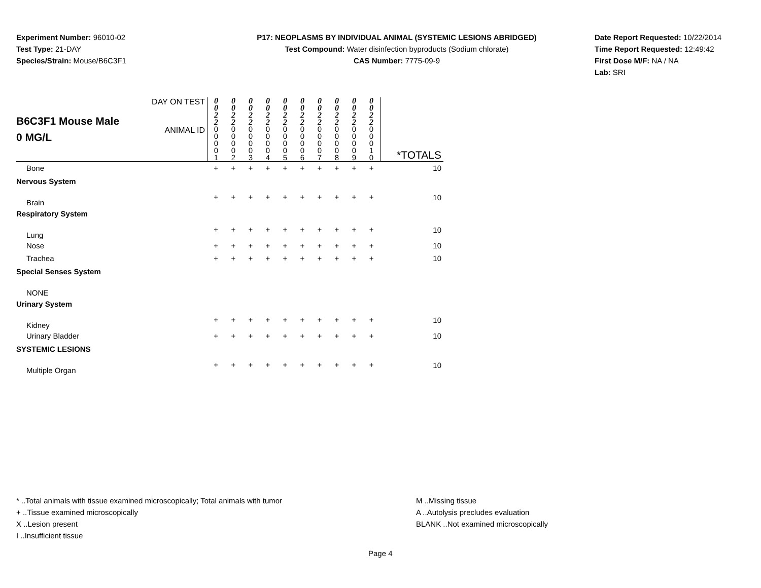Experiment Number: 96010-02
Test Type: 21-DAY
Species/Strain: Mouse/B6C3F1
P17: NEOPLASMS BY INDIVIDUAL ANIMAL (SYSTEMIC LESIONS ABRIDGED)
Test Compound: Water disinfection byproducts (Sodium chlorate)
CAS Number: 7775-09-9
Date Report Requested: 10/22/2014
Time Report Requested: 12:49:42
First Dose M/F: NA / NA
Lab: SRI
| B6C3F1 Mouse Male 0 MG/L | DAY ON TEST | 0 0 2 2 | 0 0 2 2 | 0 0 2 2 | 0 0 2 2 | 0 0 2 2 | 0 0 2 2 | 0 0 2 2 | 0 0 2 2 | 0 0 2 2 | 0 0 2 2 | |
| | ANIMAL ID | 0 0 0 0 1 | 0 0 0 0 2 | 0 0 0 0 3 | 0 0 0 0 4 | 0 0 0 0 5 | 0 0 0 0 6 | 0 0 0 0 7 | 0 0 0 0 8 | 0 0 0 0 9 | 0 0 0 1 0 | *TOTALS |
| Bone | | + | + | + | + | + | + | + | + | + | + | 10 |
| Nervous System | | | | | | | | | | | | |
| Brain | | + | + | + | + | + | + | + | + | + | + | 10 |
| Respiratory System | | | | | | | | | | | | |
| Lung | | + | + | + | + | + | + | + | + | + | + | 10 |
| Nose | | + | + | + | + | + | + | + | + | + | + | 10 |
| Trachea | | + | + | + | + | + | + | + | + | + | + | 10 |
| Special Senses System | | | | | | | | | | | | |
| NONE | | | | | | | | | | | | |
| Urinary System | | | | | | | | | | | | |
| Kidney | | + | + | + | + | + | + | + | + | + | + | 10 |
| Urinary Bladder | | + | + | + | + | + | + | + | + | + | + | 10 |
| SYSTEMIC LESIONS | | | | | | | | | | | | |
| Multiple Organ | | + | + | + | + | + | + | + | + | + | + | 10 |
* ..Total animals with tissue examined microscopically; Total animals with tumor
+ ..Tissue examined microscopically
X ..Lesion present
I ..Insufficient tissue
M ..Missing tissue
A ..Autolysis precludes evaluation
BLANK ..Not examined microscopically
Page 4